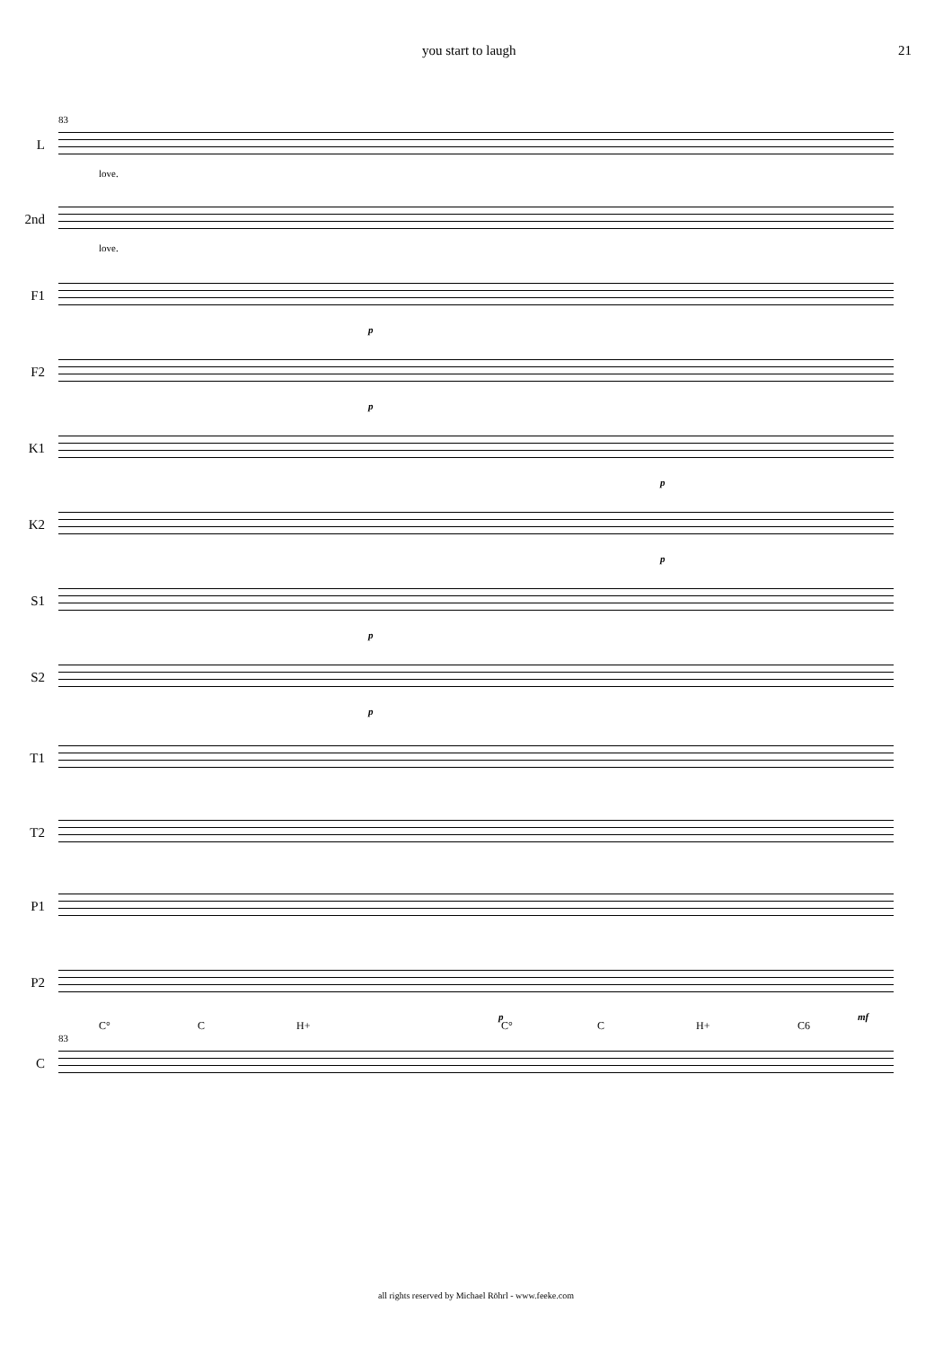you start to laugh 21
83
L
love.
2nd
love.
F1
p
F2
p
K1
p
K2
p
S1
p
S2
p
T1
T2
P1
P2
p mf
C° C H+ C° C H+ C6
83
C
all rights reserved by Michael Röhrl - www.feeke.com